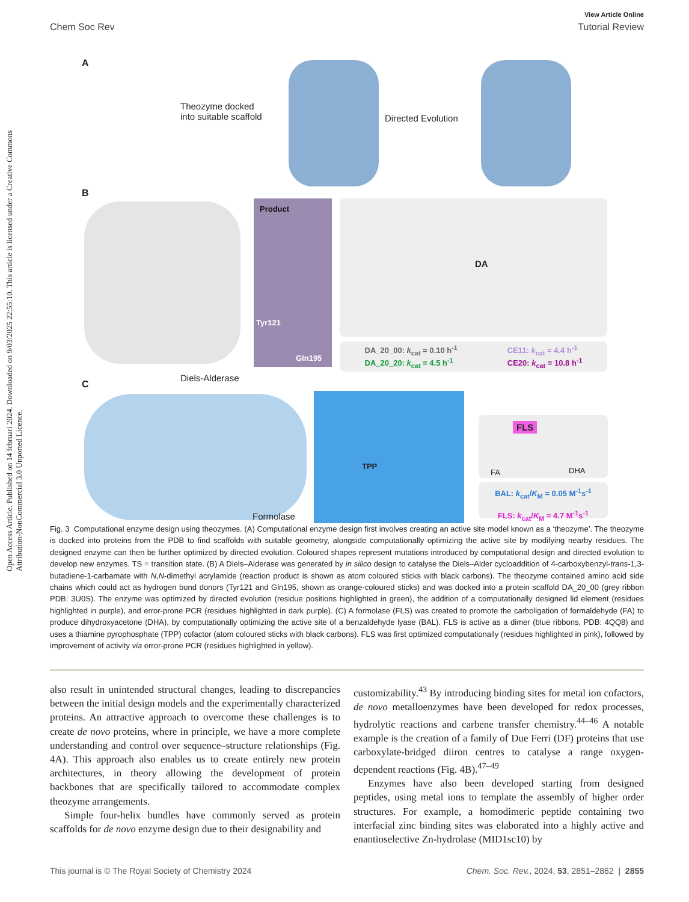Open Access Article. Published on 14 februari 2024. Downloaded on 9/03/2025 22:55:10. This article is licensed under a Creative Commons Attribution-NonCommercial 3.0 Unported Licence.
View Article Online
Chem Soc Rev Tutorial Review
A
Theozyme docked
into suitable scaffold
Directed Evolution
B
Product
Tyr121
Gln195
Diels-Alderase
DA
DA_20_00: k<sub>cat</sub> = 0.10 h<sup>-1</sup>
DA_20_20: k<sub>cat</sub> = 4.5 h<sup>-1</sup>
CE11: k<sub>cat</sub> = 4.4 h<sup>-1</sup>
CE20: k<sub>cat</sub> = 10.8 h<sup>-1</sup>
C
TPP
Formolase
FLS
FA DHA
BAL: k<sub>cat</sub>/K<sub>M</sub> = 0.05 M<sup>-1</sup>s<sup>-1</sup>
FLS: k<sub>cat</sub>/K<sub>M</sub> = 4.7 M<sup>-1</sup>s<sup>-1</sup>
Fig. 3 Computational enzyme design using theozymes. (A) Computational enzyme design first involves creating an active site model known as a ‘theozyme’. The theozyme is docked into proteins from the PDB to find scaffolds with suitable geometry, alongside computationally optimizing the active site by modifying nearby residues. The designed enzyme can then be further optimized by directed evolution. Coloured shapes represent mutations introduced by computational design and directed evolution to develop new enzymes. TS = transition state. (B) A Diels–Alderase was generated by in silico design to catalyse the Diels–Alder cycloaddition of 4-carboxybenzyl-trans-1,3-butadiene-1-carbamate with N,N-dimethyl acrylamide (reaction product is shown as atom coloured sticks with black carbons). The theozyme contained amino acid side chains which could act as hydrogen bond donors (Tyr121 and Gln195, shown as orange-coloured sticks) and was docked into a protein scaffold DA_20_00 (grey ribbon PDB: 3U0S). The enzyme was optimized by directed evolution (residue positions highlighted in green), the addition of a computationally designed lid element (residues highlighted in purple), and error-prone PCR (residues highlighted in dark purple). (C) A formolase (FLS) was created to promote the carboligation of formaldehyde (FA) to produce dihydroxyacetone (DHA), by computationally optimizing the active site of a benzaldehyde lyase (BAL). FLS is active as a dimer (blue ribbons, PDB: 4QQ8) and uses a thiamine pyrophosphate (TPP) cofactor (atom coloured sticks with black carbons). FLS was first optimized computationally (residues highlighted in pink), followed by improvement of activity via error-prone PCR (residues highlighted in yellow).
also result in unintended structural changes, leading to discrepancies between the initial design models and the experimentally characterized proteins. An attractive approach to overcome these challenges is to create de novo proteins, where in principle, we have a more complete understanding and control over sequence–structure relationships (Fig. 4A). This approach also enables us to create entirely new protein architectures, in theory allowing the development of protein backbones that are specifically tailored to accommodate complex theozyme arrangements.
Simple four-helix bundles have commonly served as protein scaffolds for de novo enzyme design due to their designability and
customizability.<sup>43</sup> By introducing binding sites for metal ion cofactors, de novo metalloenzymes have been developed for redox processes, hydrolytic reactions and carbene transfer chemistry.<sup>44–46</sup> A notable example is the creation of a family of Due Ferri (DF) proteins that use carboxylate-bridged diiron centres to catalyse a range oxygen-dependent reactions (Fig. 4B).<sup>47–49</sup>
Enzymes have also been developed starting from designed peptides, using metal ions to template the assembly of higher order structures. For example, a homodimeric peptide containing two interfacial zinc binding sites was elaborated into a highly active and enantioselective Zn-hydrolase (MID1sc10) by
This journal is © The Royal Society of Chemistry 2024 Chem. Soc. Rev., 2024, 53, 2851–2862 | 2855